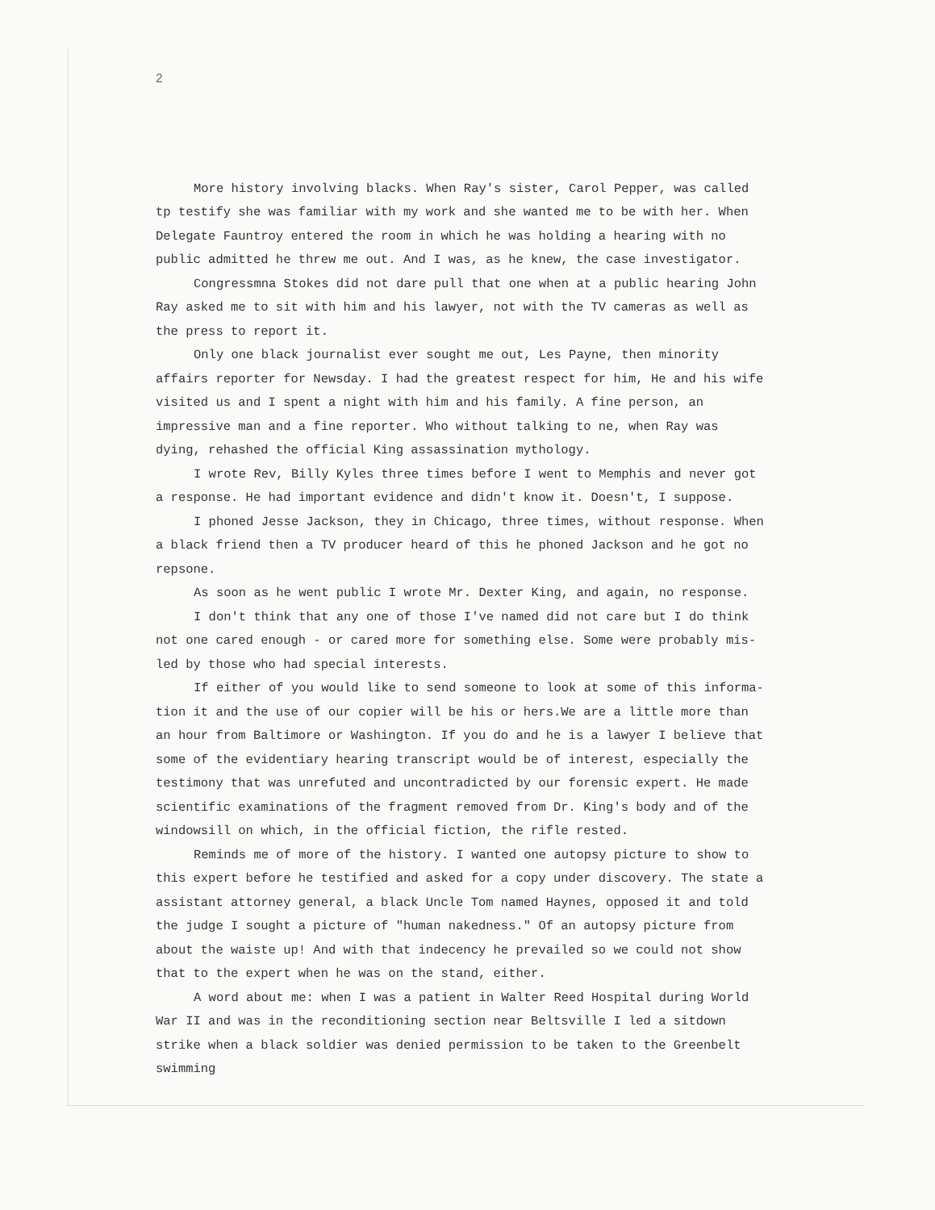2
More history involving blacks. When Ray's sister, Carol Pepper, was called tp testify she was familiar with my work and she wanted me to be with her. When Delegate Fauntroy entered the room in which he was holding a hearing with no public admitted he threw me out. And I was, as he knew, the case investigator.
Congressmna Stokes did not dare pull that one when at a public hearing John Ray asked me to sit with him and his lawyer, not with the TV cameras as well as the press to report it.
Only one black journalist ever sought me out, Les Payne, then minority affairs reporter for Newsday. I had the greatest respect for him, He and his wife visited us and I spent a night with him and his family. A fine person, an impressive man and a fine reporter. Who without talking to ne, when Ray was dying, rehashed the official King assassination mythology.
I wrote Rev, Billy Kyles three times before I went to Memphis and never got a response. He had important evidence and didn't know it. Doesn't, I suppose.
I phoned Jesse Jackson, they in Chicago, three times, without response. When a black friend then a TV producer heard of this he phoned Jackson and he got no repsone.
As soon as he went public I wrote Mr. Dexter King, and again, no response.
I don't think that any one of those I've named did not care but I do think not one cared enough - or cared more for something else. Some were probably mis-led by those who had special interests.
If either of you would like to send someone to look at some of this informa-tion it and the use of our copier will be his or hers.We are a little more than an hour from Baltimore or Washington. If you do and he is a lawyer I believe that some of the evidentiary hearing transcript would be of interest, especially the testimony that was unrefuted and uncontradicted by our forensic expert. He made scientific examinations of the fragment removed from Dr. King's body and of the windowsill on which, in the official fiction, the rifle rested.
Reminds me of more of the history. I wanted one autopsy picture to show to this expert before he testified and asked for a copy under discovery. The state a assistant attorney general, a black Uncle Tom named Haynes, opposed it and told the judge I sought a picture of "human nakedness." Of an autopsy picture from about the waiste up! And with that indecency he prevailed so we could not show that to the expert when he was on the stand, either.
A word about me: when I was a patient in Walter Reed Hospital during World War II and was in the reconditioning section near Beltsville I led a sitdown strike when a black soldier was denied permission to be taken to the Greenbelt swimming